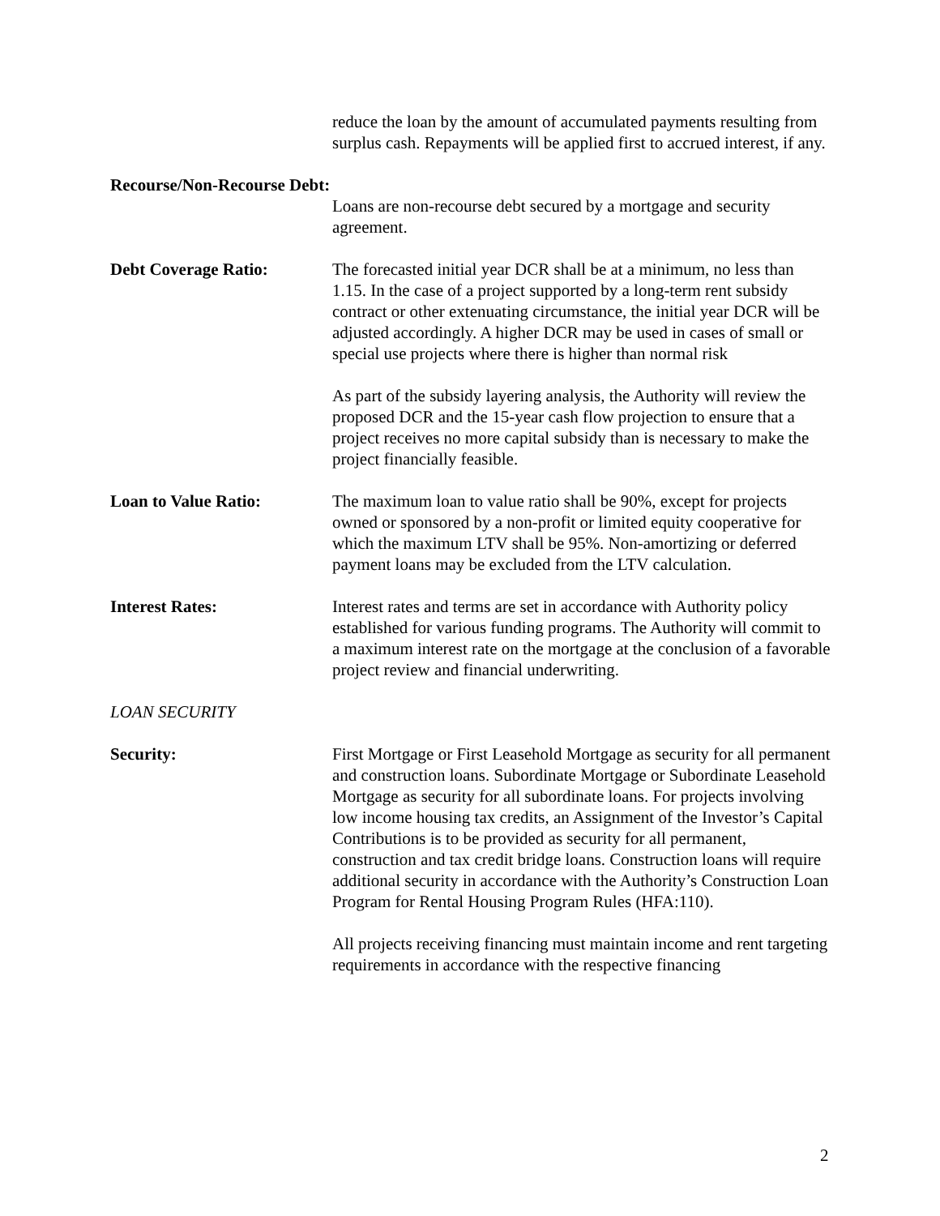reduce the loan by the amount of accumulated payments resulting from surplus cash. Repayments will be applied first to accrued interest, if any.
Recourse/Non-Recourse Debt:
Loans are non-recourse debt secured by a mortgage and security agreement.
Debt Coverage Ratio: The forecasted initial year DCR shall be at a minimum, no less than 1.15. In the case of a project supported by a long-term rent subsidy contract or other extenuating circumstance, the initial year DCR will be adjusted accordingly. A higher DCR may be used in cases of small or special use projects where there is higher than normal risk
As part of the subsidy layering analysis, the Authority will review the proposed DCR and the 15-year cash flow projection to ensure that a project receives no more capital subsidy than is necessary to make the project financially feasible.
Loan to Value Ratio: The maximum loan to value ratio shall be 90%, except for projects owned or sponsored by a non-profit or limited equity cooperative for which the maximum LTV shall be 95%. Non-amortizing or deferred payment loans may be excluded from the LTV calculation.
Interest Rates: Interest rates and terms are set in accordance with Authority policy established for various funding programs. The Authority will commit to a maximum interest rate on the mortgage at the conclusion of a favorable project review and financial underwriting.
LOAN SECURITY
Security: First Mortgage or First Leasehold Mortgage as security for all permanent and construction loans. Subordinate Mortgage or Subordinate Leasehold Mortgage as security for all subordinate loans. For projects involving low income housing tax credits, an Assignment of the Investor’s Capital Contributions is to be provided as security for all permanent, construction and tax credit bridge loans. Construction loans will require additional security in accordance with the Authority’s Construction Loan Program for Rental Housing Program Rules (HFA:110).
All projects receiving financing must maintain income and rent targeting requirements in accordance with the respective financing
2